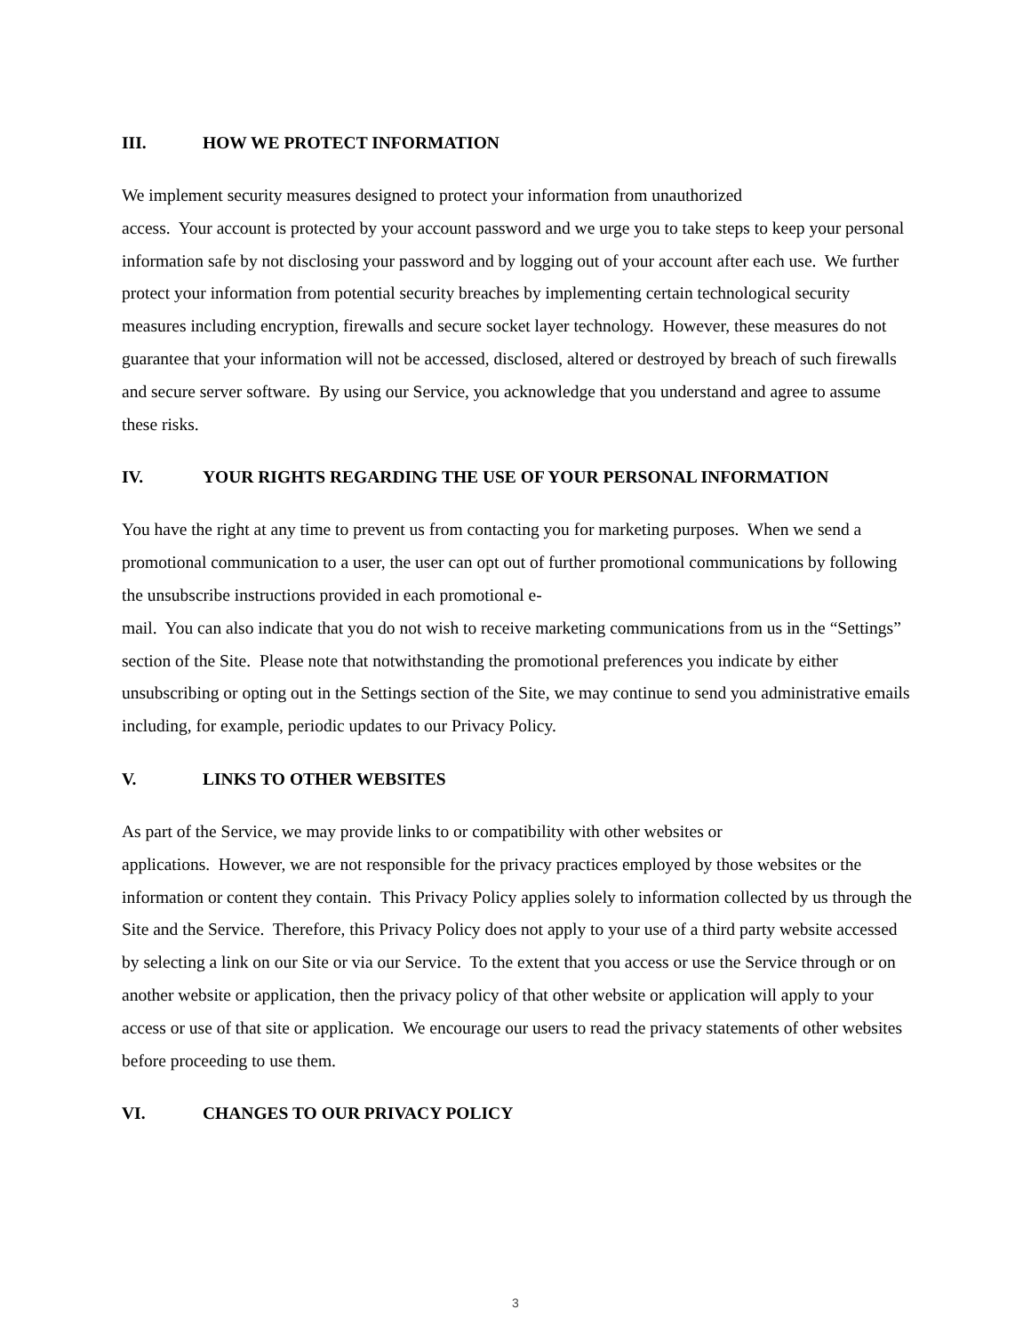III. HOW WE PROTECT INFORMATION
We implement security measures designed to protect your information from unauthorized
access. Your account is protected by your account password and we urge you to take steps to keep your personal information safe by not disclosing your password and by logging out of your account after each use. We further protect your information from potential security breaches by implementing certain technological security measures including encryption, firewalls and secure socket layer technology. However, these measures do not guarantee that your information will not be accessed, disclosed, altered or destroyed by breach of such firewalls and secure server software. By using our Service, you acknowledge that you understand and agree to assume these risks.
IV. YOUR RIGHTS REGARDING THE USE OF YOUR PERSONAL INFORMATION
You have the right at any time to prevent us from contacting you for marketing purposes. When we send a promotional communication to a user, the user can opt out of further promotional communications by following the unsubscribe instructions provided in each promotional e-
mail. You can also indicate that you do not wish to receive marketing communications from us in the “Settings” section of the Site. Please note that notwithstanding the promotional preferences you indicate by either unsubscribing or opting out in the Settings section of the Site, we may continue to send you administrative emails including, for example, periodic updates to our Privacy Policy.
V. LINKS TO OTHER WEBSITES
As part of the Service, we may provide links to or compatibility with other websites or
applications. However, we are not responsible for the privacy practices employed by those websites or the information or content they contain. This Privacy Policy applies solely to information collected by us through the Site and the Service. Therefore, this Privacy Policy does not apply to your use of a third party website accessed by selecting a link on our Site or via our Service. To the extent that you access or use the Service through or on another website or application, then the privacy policy of that other website or application will apply to your access or use of that site or application. We encourage our users to read the privacy statements of other websites before proceeding to use them.
VI. CHANGES TO OUR PRIVACY POLICY
3